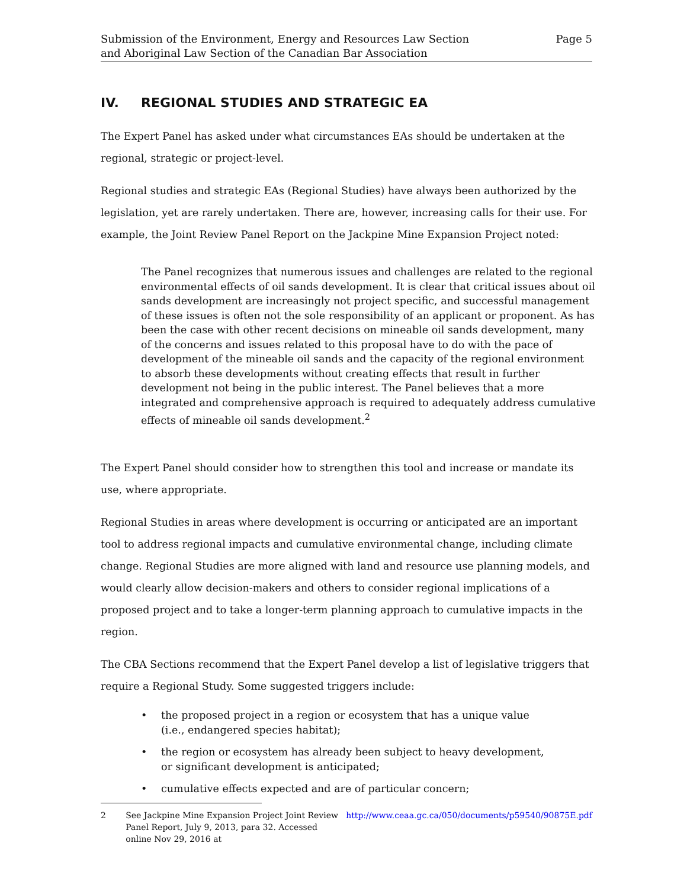Submission of the Environment, Energy and Resources Law Section
and Aboriginal Law Section of the Canadian Bar Association
Page 5
IV. REGIONAL STUDIES AND STRATEGIC EA
The Expert Panel has asked under what circumstances EAs should be undertaken at the regional, strategic or project-level.
Regional studies and strategic EAs (Regional Studies) have always been authorized by the legislation, yet are rarely undertaken. There are, however, increasing calls for their use. For example, the Joint Review Panel Report on the Jackpine Mine Expansion Project noted:
The Panel recognizes that numerous issues and challenges are related to the regional environmental effects of oil sands development. It is clear that critical issues about oil sands development are increasingly not project specific, and successful management of these issues is often not the sole responsibility of an applicant or proponent. As has been the case with other recent decisions on mineable oil sands development, many of the concerns and issues related to this proposal have to do with the pace of development of the mineable oil sands and the capacity of the regional environment to absorb these developments without creating effects that result in further development not being in the public interest. The Panel believes that a more integrated and comprehensive approach is required to adequately address cumulative effects of mineable oil sands development.<sup>2</sup>
The Expert Panel should consider how to strengthen this tool and increase or mandate its use, where appropriate.
Regional Studies in areas where development is occurring or anticipated are an important tool to address regional impacts and cumulative environmental change, including climate change. Regional Studies are more aligned with land and resource use planning models, and would clearly allow decision-makers and others to consider regional implications of a proposed project and to take a longer-term planning approach to cumulative impacts in the region.
The CBA Sections recommend that the Expert Panel develop a list of legislative triggers that require a Regional Study. Some suggested triggers include:
• the proposed project in a region or ecosystem that has a unique value
(i.e., endangered species habitat);
• the region or ecosystem has already been subject to heavy development,
or significant development is anticipated;
• cumulative effects expected and are of particular concern;
2 See Jackpine Mine Expansion Project Joint Review Panel Report, July 9, 2013, para 32. Accessed online Nov 29, 2016 at http://www.ceaa.gc.ca/050/documents/p59540/90875E.pdf